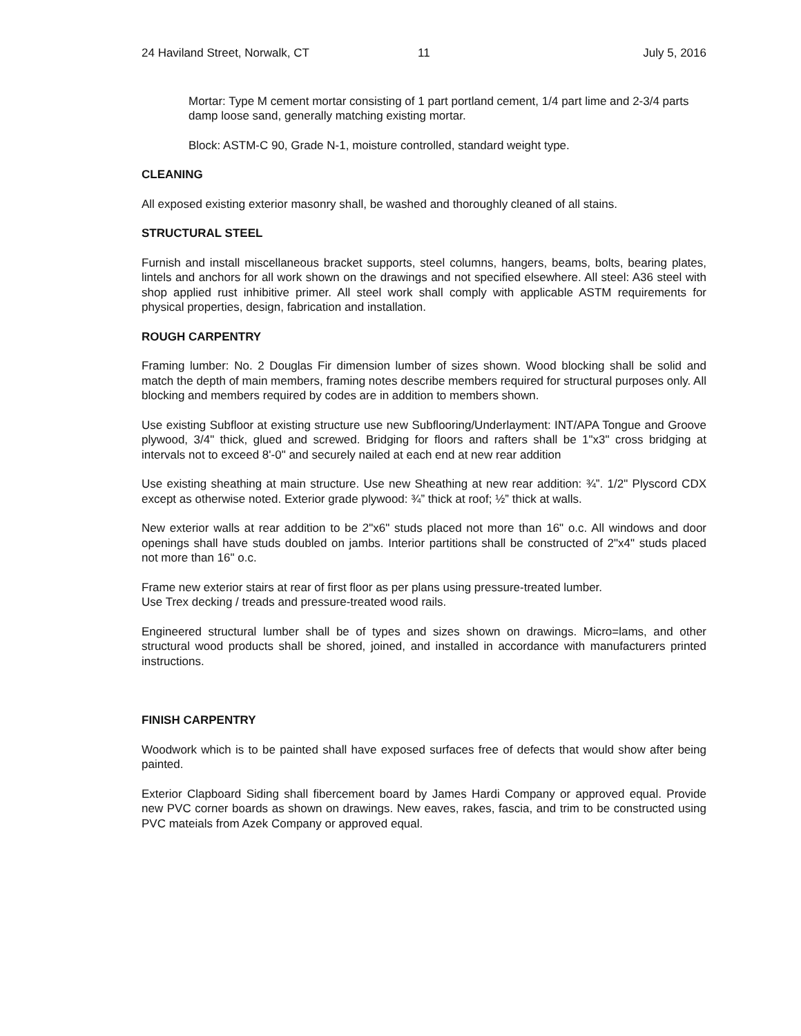24 Haviland Street, Norwalk, CT 11 July 5, 2016
Mortar: Type M cement mortar consisting of 1 part portland cement, 1/4 part lime and 2-3/4 parts damp loose sand, generally matching existing mortar.
Block: ASTM-C 90, Grade N-1, moisture controlled, standard weight type.
CLEANING
All exposed existing exterior masonry shall, be washed and thoroughly cleaned of all stains.
STRUCTURAL STEEL
Furnish and install miscellaneous bracket supports, steel columns, hangers, beams, bolts, bearing plates, lintels and anchors for all work shown on the drawings and not specified elsewhere. All steel: A36 steel with shop applied rust inhibitive primer. All steel work shall comply with applicable ASTM requirements for physical properties, design, fabrication and installation.
ROUGH CARPENTRY
Framing lumber: No. 2 Douglas Fir dimension lumber of sizes shown. Wood blocking shall be solid and match the depth of main members, framing notes describe members required for structural purposes only. All blocking and members required by codes are in addition to members shown.
Use existing Subfloor at existing structure use new Subflooring/Underlayment: INT/APA Tongue and Groove plywood, 3/4" thick, glued and screwed. Bridging for floors and rafters shall be 1"x3" cross bridging at intervals not to exceed 8'-0" and securely nailed at each end at new rear addition
Use existing sheathing at main structure. Use new Sheathing at new rear addition: ¾”. 1/2" Plyscord CDX except as otherwise noted. Exterior grade plywood: ¾” thick at roof; ½” thick at walls.
New exterior walls at rear addition to be 2"x6" studs placed not more than 16" o.c. All windows and door openings shall have studs doubled on jambs. Interior partitions shall be constructed of 2"x4" studs placed not more than 16" o.c.
Frame new exterior stairs at rear of first floor as per plans using pressure-treated lumber.
Use Trex decking / treads and pressure-treated wood rails.
Engineered structural lumber shall be of types and sizes shown on drawings. Micro=lams, and other structural wood products shall be shored, joined, and installed in accordance with manufacturers printed instructions.
FINISH CARPENTRY
Woodwork which is to be painted shall have exposed surfaces free of defects that would show after being painted.
Exterior Clapboard Siding shall fibercement board by James Hardi Company or approved equal. Provide new PVC corner boards as shown on drawings. New eaves, rakes, fascia, and trim to be constructed using PVC mateials from Azek Company or approved equal.